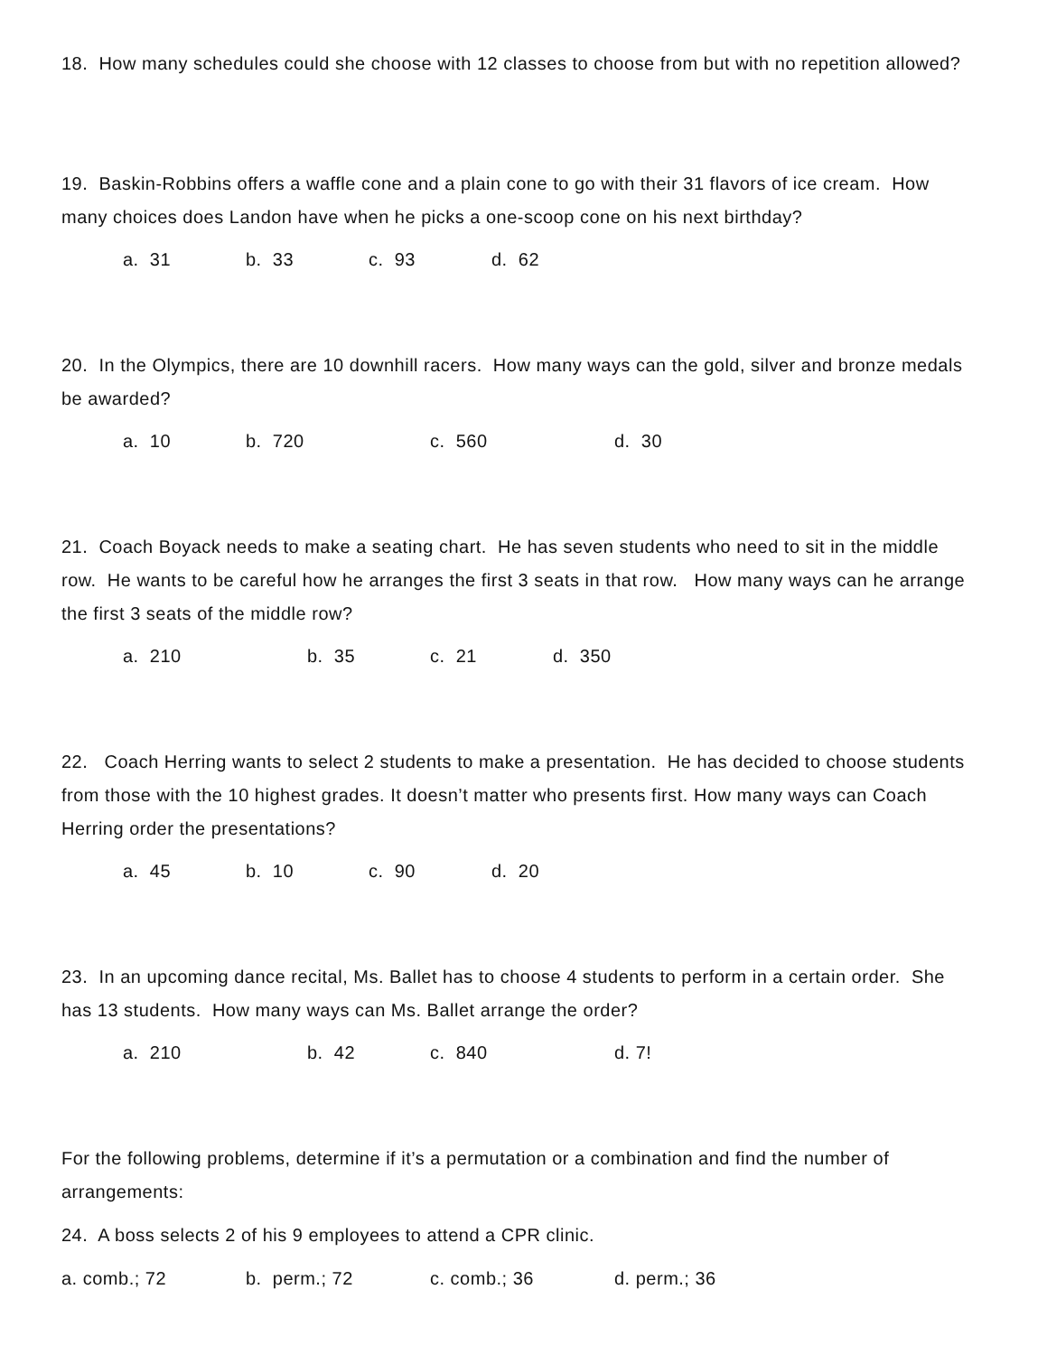18. How many schedules could she choose with 12 classes to choose from but with no repetition allowed?
19. Baskin-Robbins offers a waffle cone and a plain cone to go with their 31 flavors of ice cream. How many choices does Landon have when he picks a one-scoop cone on his next birthday?
a. 31 b. 33 c. 93 d. 62
20. In the Olympics, there are 10 downhill racers. How many ways can the gold, silver and bronze medals be awarded?
a. 10 b. 720 c. 560 d. 30
21. Coach Boyack needs to make a seating chart. He has seven students who need to sit in the middle row. He wants to be careful how he arranges the first 3 seats in that row. How many ways can he arrange the first 3 seats of the middle row?
a. 210 b. 35 c. 21 d. 350
22. Coach Herring wants to select 2 students to make a presentation. He has decided to choose students from those with the 10 highest grades. It doesn’t matter who presents first. How many ways can Coach Herring order the presentations?
a. 45 b. 10 c. 90 d. 20
23. In an upcoming dance recital, Ms. Ballet has to choose 4 students to perform in a certain order. She has 13 students. How many ways can Ms. Ballet arrange the order?
a. 210 b. 42 c. 840 d. 7!
For the following problems, determine if it’s a permutation or a combination and find the number of arrangements:
24. A boss selects 2 of his 9 employees to attend a CPR clinic.
a. comb.; 72 b. perm.; 72 c. comb.; 36 d. perm.; 36